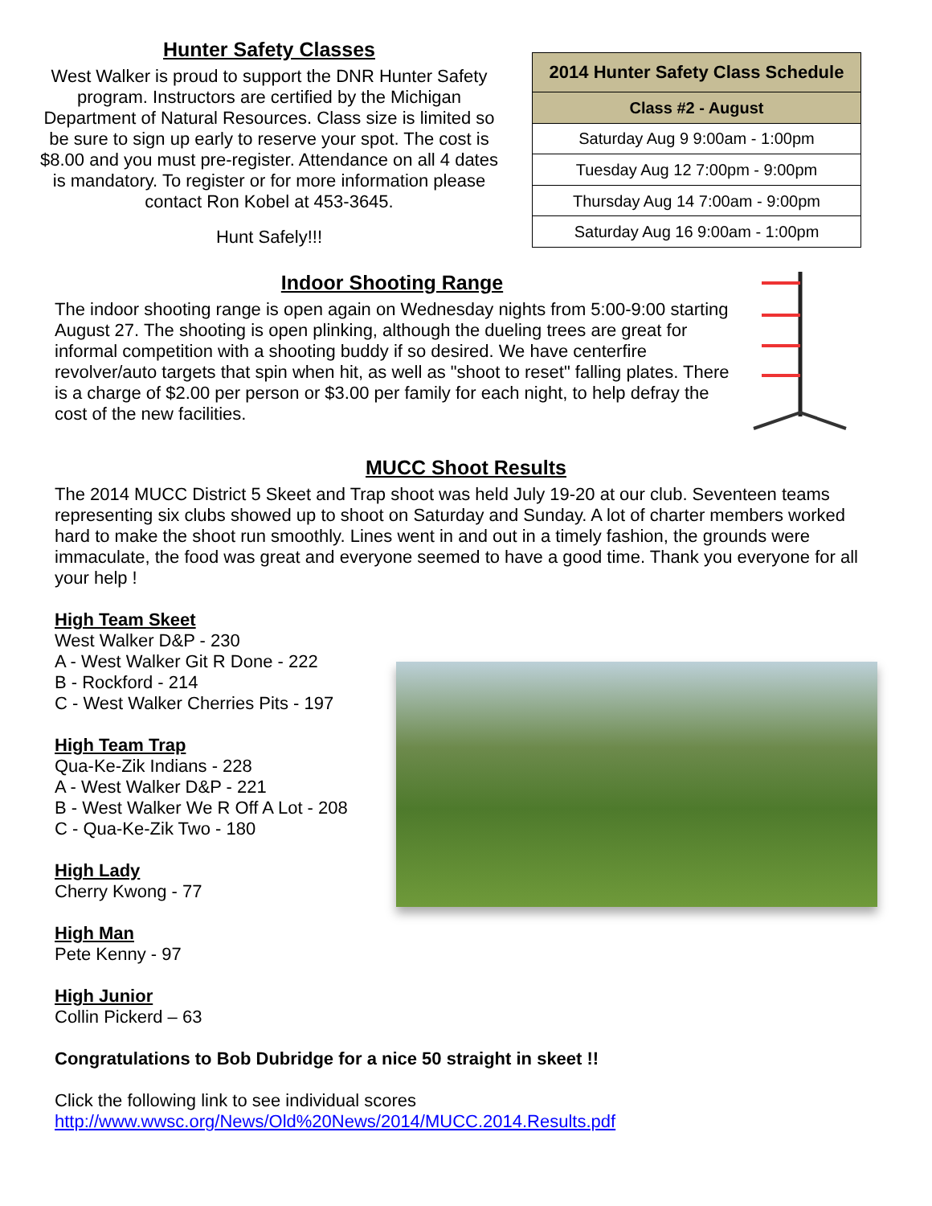Hunter Safety Classes
West Walker is proud to support the DNR Hunter Safety program. Instructors are certified by the Michigan Department of Natural Resources. Class size is limited so be sure to sign up early to reserve your spot. The cost is $8.00 and you must pre-register. Attendance on all 4 dates is mandatory. To register or for more information please contact Ron Kobel at 453-3645.
Hunt Safely!!!
| 2014 Hunter Safety Class Schedule |
| --- |
| Class #2 - August |
| Saturday Aug 9 9:00am - 1:00pm |
| Tuesday Aug 12 7:00pm - 9:00pm |
| Thursday Aug 14 7:00am - 9:00pm |
| Saturday Aug 16 9:00am - 1:00pm |
Indoor Shooting Range
The indoor shooting range is open again on Wednesday nights from 5:00-9:00 starting August 27. The shooting is open plinking, although the dueling trees are great for informal competition with a shooting buddy if so desired. We have centerfire revolver/auto targets that spin when hit, as well as "shoot to reset" falling plates. There is a charge of $2.00 per person or $3.00 per family for each night, to help defray the cost of the new facilities.
MUCC Shoot Results
The 2014 MUCC District 5 Skeet and Trap shoot was held July 19-20 at our club. Seventeen teams representing six clubs showed up to shoot on Saturday and Sunday. A lot of charter members worked hard to make the shoot run smoothly. Lines went in and out in a timely fashion, the grounds were immaculate, the food was great and everyone seemed to have a good time. Thank you everyone for all your help !
High Team Skeet
West Walker D&P - 230
A - West Walker Git R Done - 222
B - Rockford - 214
C - West Walker Cherries Pits - 197
High Team Trap
Qua-Ke-Zik Indians - 228
A - West Walker D&P - 221
B - West Walker We R Off A Lot - 208
C - Qua-Ke-Zik Two - 180
High Lady
Cherry Kwong - 77
High Man
Pete Kenny - 97
High Junior
Collin Pickerd – 63
Congratulations to Bob Dubridge for a nice 50 straight in skeet !!
Click the following link to see individual scores
http://www.wwsc.org/News/Old%20News/2014/MUCC.2014.Results.pdf